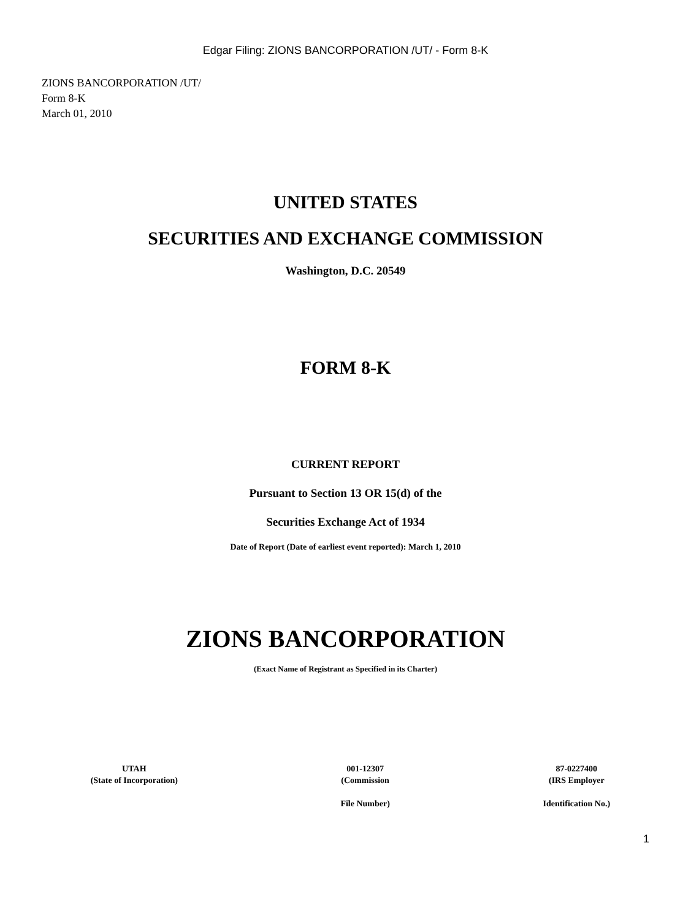Edgar Filing: ZIONS BANCORPORATION /UT/ - Form 8-K
ZIONS BANCORPORATION /UT/
Form 8-K
March 01, 2010
UNITED STATES
SECURITIES AND EXCHANGE COMMISSION
Washington, D.C. 20549
FORM 8-K
CURRENT REPORT
Pursuant to Section 13 OR 15(d) of the
Securities Exchange Act of 1934
Date of Report (Date of earliest event reported): March 1, 2010
ZIONS BANCORPORATION
(Exact Name of Registrant as Specified in its Charter)
| UTAH (State of Incorporation) | 001-12307 (Commission File Number) | 87-0227400 (IRS Employer Identification No.) |
1